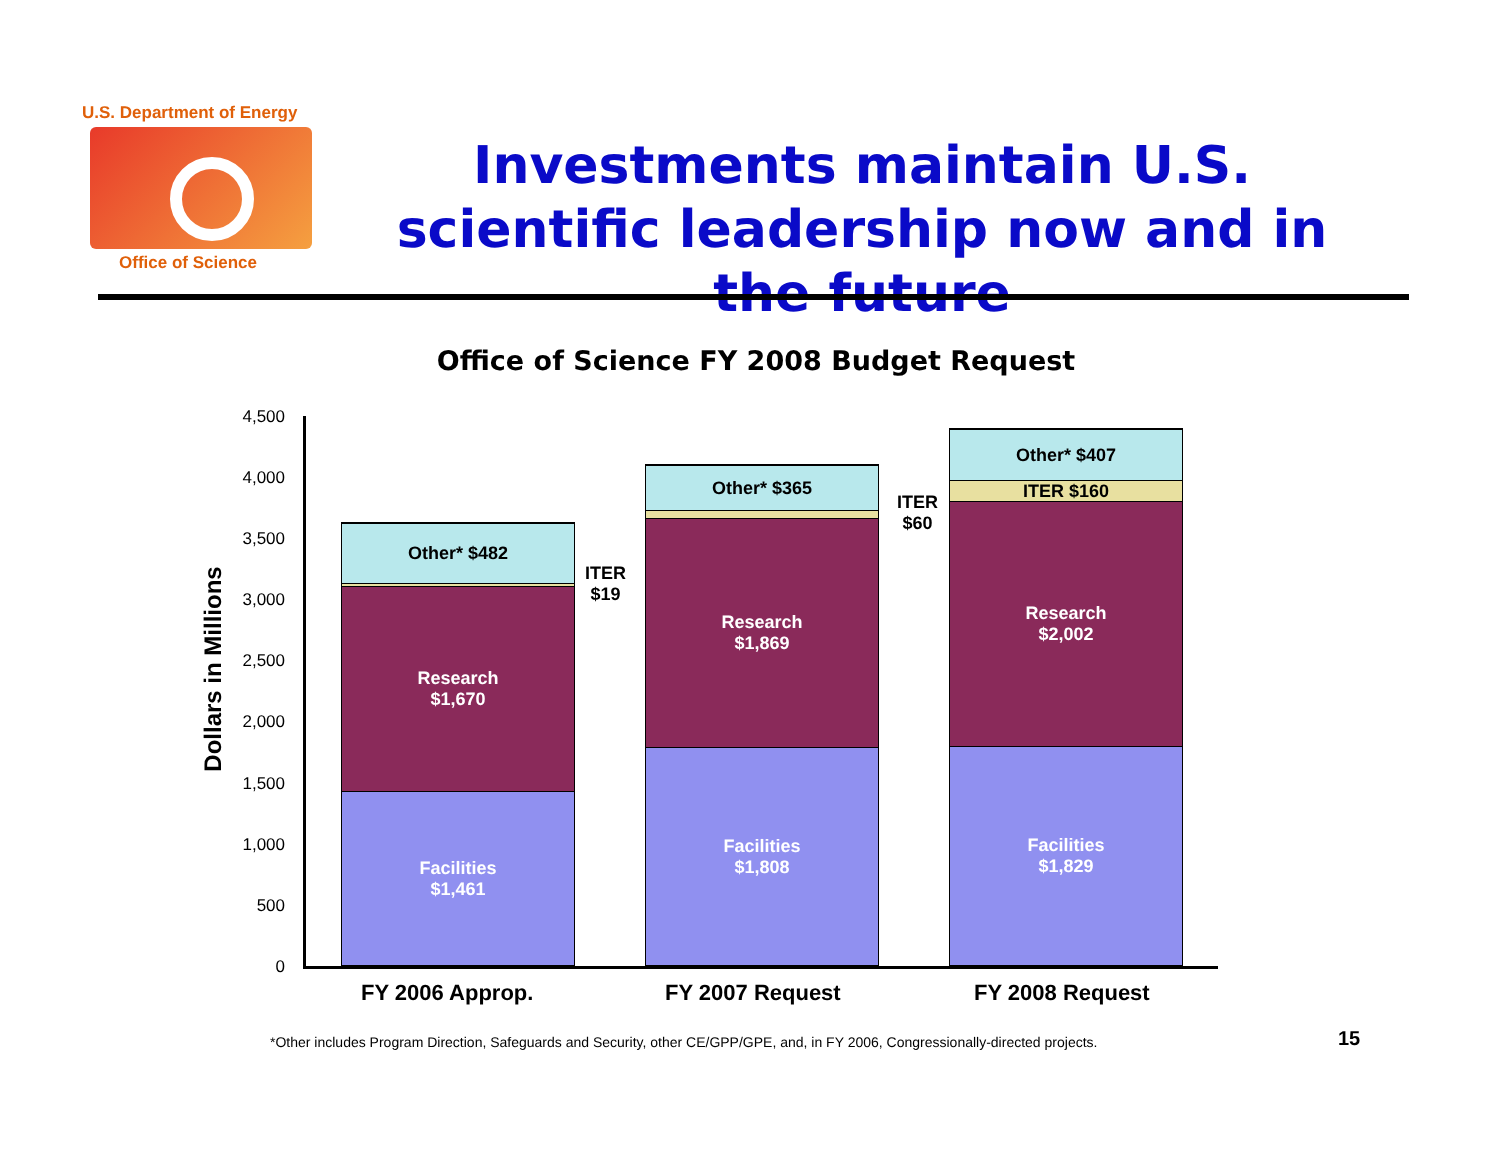U.S. Department of Energy
Office of Science
Investments maintain U.S. scientific leadership now and in the future
Office of Science FY 2008 Budget Request
Dollars in Millions
4,500
4,000
3,500
3,000
2,500
2,000
1,500
1,000
500
0
Other* $482
Research
$1,670
Facilities
$1,461
Other* $365
Research
$1,869
Facilities
$1,808
Other* $407
ITER $160
Research
$2,002
Facilities
$1,829
ITER
$19
ITER
$60
FY 2006 Approp. FY 2007 Request FY 2008 Request
*Other includes Program Direction, Safeguards and Security, other CE/GPP/GPE, and, in FY 2006, Congressionally-directed projects.
15